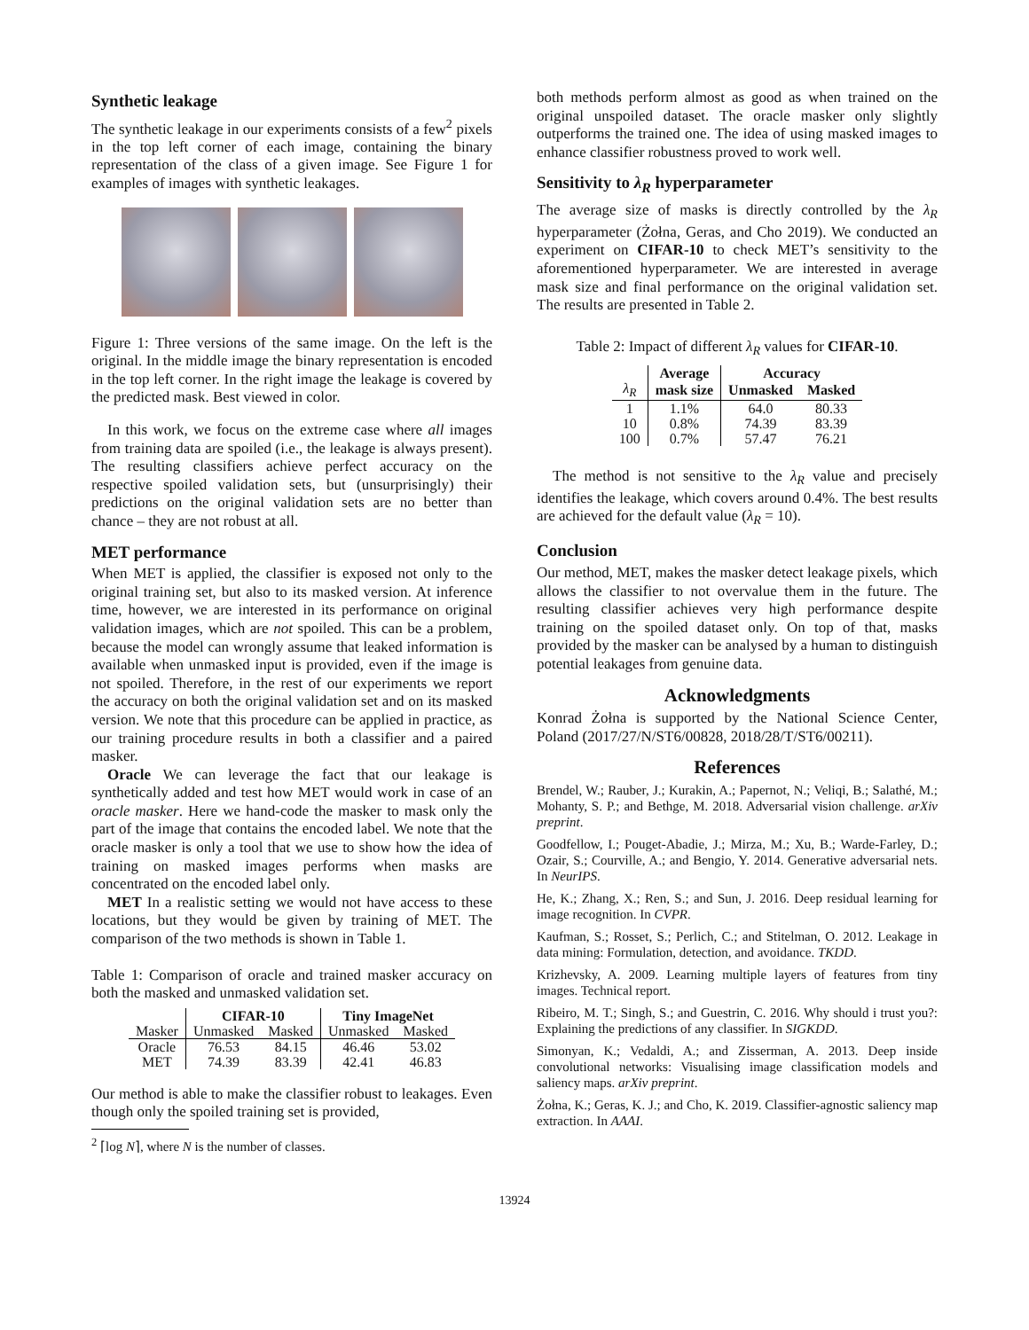Synthetic leakage
The synthetic leakage in our experiments consists of a few<sup>2</sup> pixels in the top left corner of each image, containing the binary representation of the class of a given image. See Figure 1 for examples of images with synthetic leakages.
Figure 1: Three versions of the same image. On the left is the original. In the middle image the binary representation is encoded in the top left corner. In the right image the leakage is covered by the predicted mask. Best viewed in color.
In this work, we focus on the extreme case where all images from training data are spoiled (i.e., the leakage is always present). The resulting classifiers achieve perfect accuracy on the respective spoiled validation sets, but (unsurprisingly) their predictions on the original validation sets are no better than chance – they are not robust at all.
MET performance
When MET is applied, the classifier is exposed not only to the original training set, but also to its masked version. At inference time, however, we are interested in its performance on original validation images, which are not spoiled. This can be a problem, because the model can wrongly assume that leaked information is available when unmasked input is provided, even if the image is not spoiled. Therefore, in the rest of our experiments we report the accuracy on both the original validation set and on its masked version. We note that this procedure can be applied in practice, as our training procedure results in both a classifier and a paired masker.
Oracle We can leverage the fact that our leakage is synthetically added and test how MET would work in case of an oracle masker. Here we hand-code the masker to mask only the part of the image that contains the encoded label. We note that the oracle masker is only a tool that we use to show how the idea of training on masked images performs when masks are concentrated on the encoded label only.
MET In a realistic setting we would not have access to these locations, but they would be given by training of MET. The comparison of the two methods is shown in Table 1.
Table 1: Comparison of oracle and trained masker accuracy on both the masked and unmasked validation set.
| | CIFAR-10 | | Tiny ImageNet | |
| --- | --- | --- | --- | --- |
| Masker | Unmasked | Masked | Unmasked | Masked |
| Oracle | 76.53 | 84.15 | 46.46 | 53.02 |
| MET | 74.39 | 83.39 | 42.41 | 46.83 |
Our method is able to make the classifier robust to leakages. Even though only the spoiled training set is provided,
<sup>2</sup> ⌈log N⌉, where N is the number of classes.
both methods perform almost as good as when trained on the original unspoiled dataset. The oracle masker only slightly outperforms the trained one. The idea of using masked images to enhance classifier robustness proved to work well.
Sensitivity to λ<sub>R</sub> hyperparameter
The average size of masks is directly controlled by the λ<sub>R</sub> hyperparameter (Żołna, Geras, and Cho 2019). We conducted an experiment on CIFAR-10 to check MET’s sensitivity to the aforementioned hyperparameter. We are interested in average mask size and final performance on the original validation set. The results are presented in Table 2.
Table 2: Impact of different λ<sub>R</sub> values for CIFAR-10.
| | Average | Accuracy | |
| --- | --- | --- | --- |
| λ<sub>R</sub> | mask size | Unmasked | Masked |
| 1 | 1.1% | 64.0 | 80.33 |
| 10 | 0.8% | 74.39 | 83.39 |
| 100 | 0.7% | 57.47 | 76.21 |
The method is not sensitive to the λ<sub>R</sub> value and precisely identifies the leakage, which covers around 0.4%. The best results are achieved for the default value (λ<sub>R</sub> = 10).
Conclusion
Our method, MET, makes the masker detect leakage pixels, which allows the classifier to not overvalue them in the future. The resulting classifier achieves very high performance despite training on the spoiled dataset only. On top of that, masks provided by the masker can be analysed by a human to distinguish potential leakages from genuine data.
Acknowledgments
Konrad Żołna is supported by the National Science Center, Poland (2017/27/N/ST6/00828, 2018/28/T/ST6/00211).
References
Brendel, W.; Rauber, J.; Kurakin, A.; Papernot, N.; Veliqi, B.; Salathé, M.; Mohanty, S. P.; and Bethge, M. 2018. Adversarial vision challenge. arXiv preprint.
Goodfellow, I.; Pouget-Abadie, J.; Mirza, M.; Xu, B.; Warde-Farley, D.; Ozair, S.; Courville, A.; and Bengio, Y. 2014. Generative adversarial nets. In NeurIPS.
He, K.; Zhang, X.; Ren, S.; and Sun, J. 2016. Deep residual learning for image recognition. In CVPR.
Kaufman, S.; Rosset, S.; Perlich, C.; and Stitelman, O. 2012. Leakage in data mining: Formulation, detection, and avoidance. TKDD.
Krizhevsky, A. 2009. Learning multiple layers of features from tiny images. Technical report.
Ribeiro, M. T.; Singh, S.; and Guestrin, C. 2016. Why should i trust you?: Explaining the predictions of any classifier. In SIGKDD.
Simonyan, K.; Vedaldi, A.; and Zisserman, A. 2013. Deep inside convolutional networks: Visualising image classification models and saliency maps. arXiv preprint.
Żołna, K.; Geras, K. J.; and Cho, K. 2019. Classifier-agnostic saliency map extraction. In AAAI.
13924